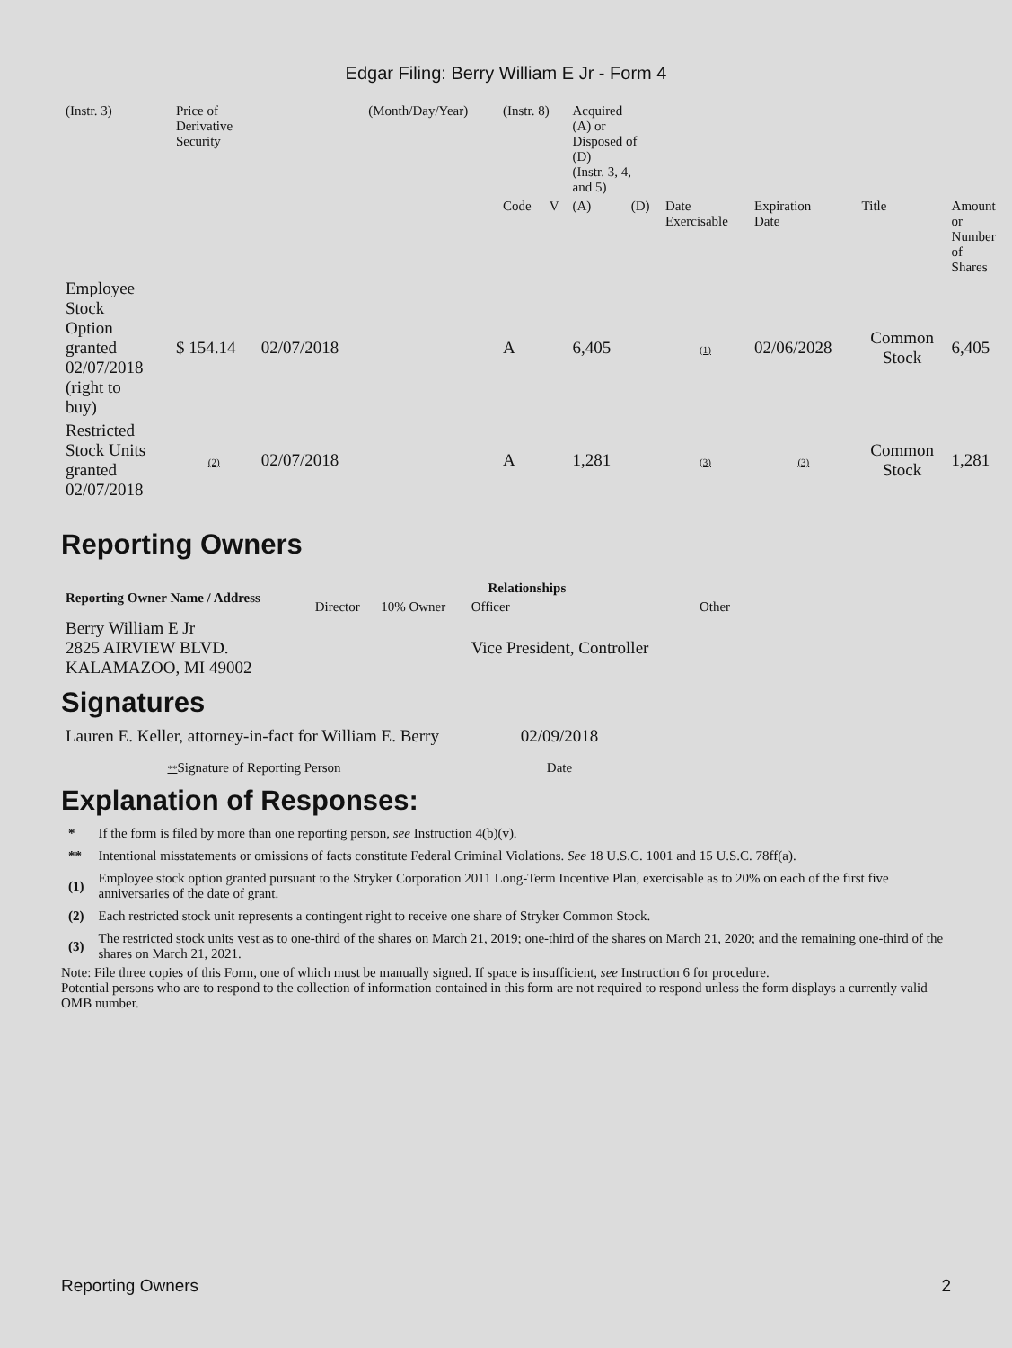Edgar Filing: Berry William E Jr - Form 4
| (Instr. 3) | Price of Derivative Security | | (Month/Day/Year) | (Instr. 8) | | Acquired (A) or Disposed of (D) (Instr. 3, 4, and 5) | | | | | |
| | | | | Code | V | (A) | (D) | Date Exercisable | Expiration Date | Title | Amount or Number of Shares |
| Employee Stock Option granted 02/07/2018 (right to buy) | $ 154.14 | 02/07/2018 | | A | | 6,405 | | (1) | 02/06/2028 | Common Stock | 6,405 |
| Restricted Stock Units granted 02/07/2018 | (2) | 02/07/2018 | | A | | 1,281 | | (3) | (3) | Common Stock | 1,281 |
Reporting Owners
| Reporting Owner Name / Address | Relationships | | | |
| --- | --- | --- | --- | --- |
| | Director | 10% Owner | Officer | Other |
| Berry William E Jr 2825 AIRVIEW BLVD. KALAMAZOO, MI 49002 | | | Vice President, Controller | |
Signatures
| Lauren E. Keller, attorney-in-fact for William E. Berry | 02/09/2018 |
| ** Signature of Reporting Person | Date |
Explanation of Responses:
| * | If the form is filed by more than one reporting person, see Instruction 4(b)(v). |
| ** | Intentional misstatements or omissions of facts constitute Federal Criminal Violations. See 18 U.S.C. 1001 and 15 U.S.C. 78ff(a). |
| (1) | Employee stock option granted pursuant to the Stryker Corporation 2011 Long-Term Incentive Plan, exercisable as to 20% on each of the first five anniversaries of the date of grant. |
| (2) | Each restricted stock unit represents a contingent right to receive one share of Stryker Common Stock. |
| (3) | The restricted stock units vest as to one-third of the shares on March 21, 2019; one-third of the shares on March 21, 2020; and the remaining one-third of the shares on March 21, 2021. |
Note: File three copies of this Form, one of which must be manually signed. If space is insufficient, see Instruction 6 for procedure.
Potential persons who are to respond to the collection of information contained in this form are not required to respond unless the form displays a currently valid OMB number.
Reporting Owners 2